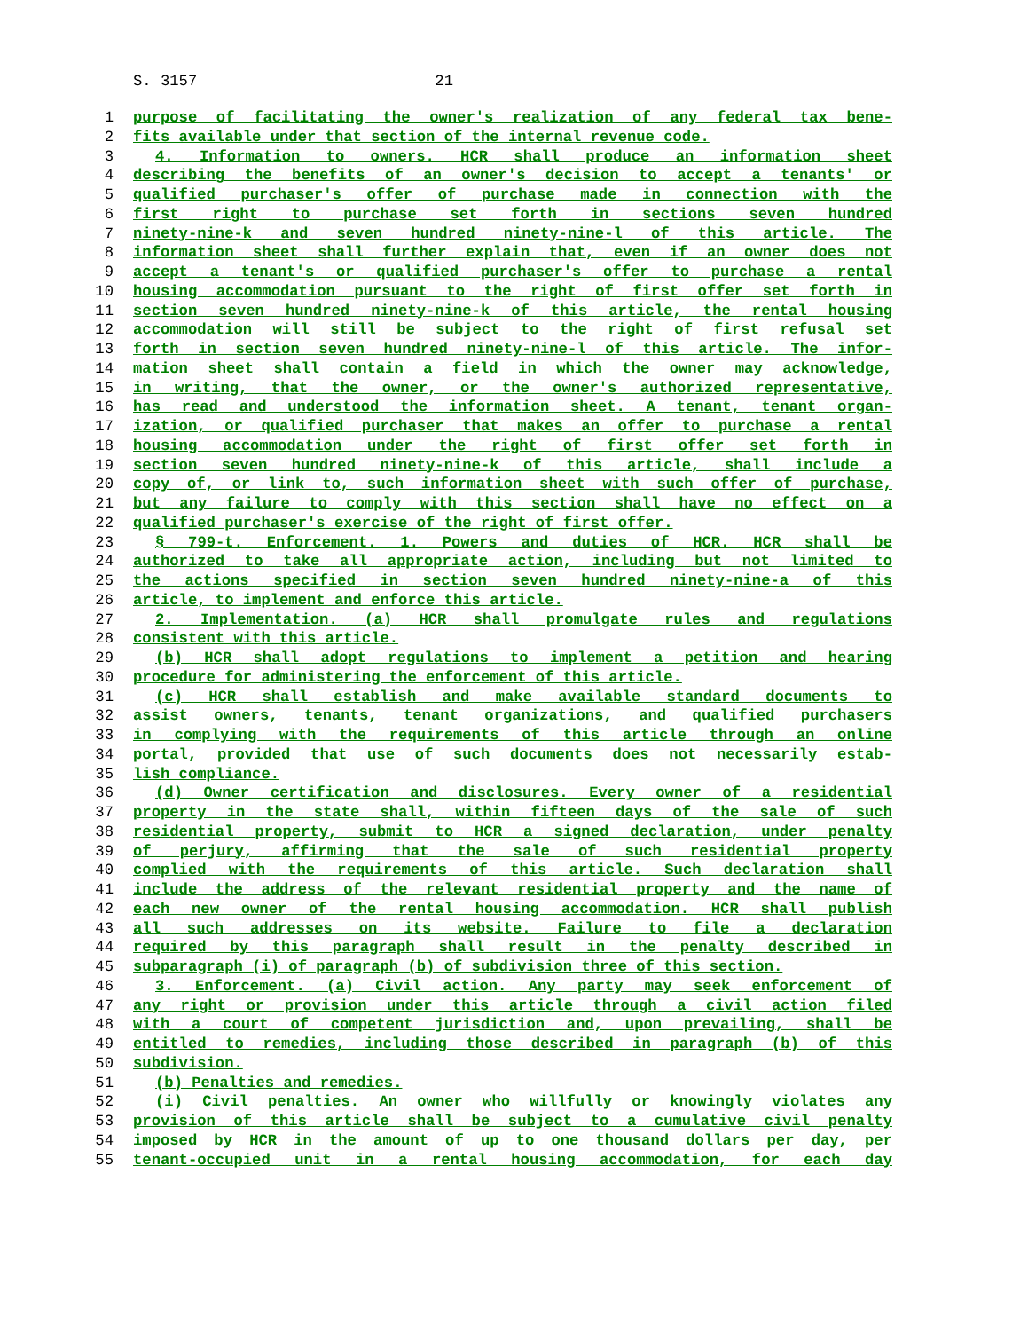S. 3157 21
1 purpose of facilitating the owner's realization of any federal tax bene-
2 fits available under that section of the internal revenue code.
3 4. Information to owners. HCR shall produce an information sheet
4 describing the benefits of an owner's decision to accept a tenants' or
5 qualified purchaser's offer of purchase made in connection with the
6 first right to purchase set forth in sections seven hundred
7 ninety-nine-k and seven hundred ninety-nine-l of this article. The
8 information sheet shall further explain that, even if an owner does not
9 accept a tenant's or qualified purchaser's offer to purchase a rental
10 housing accommodation pursuant to the right of first offer set forth in
11 section seven hundred ninety-nine-k of this article, the rental housing
12 accommodation will still be subject to the right of first refusal set
13 forth in section seven hundred ninety-nine-l of this article. The infor-
14 mation sheet shall contain a field in which the owner may acknowledge,
15 in writing, that the owner, or the owner's authorized representative,
16 has read and understood the information sheet. A tenant, tenant organ-
17 ization, or qualified purchaser that makes an offer to purchase a rental
18 housing accommodation under the right of first offer set forth in
19 section seven hundred ninety-nine-k of this article, shall include a
20 copy of, or link to, such information sheet with such offer of purchase,
21 but any failure to comply with this section shall have no effect on a
22 qualified purchaser's exercise of the right of first offer.
23 § 799-t. Enforcement. 1. Powers and duties of HCR. HCR shall be
24 authorized to take all appropriate action, including but not limited to
25 the actions specified in section seven hundred ninety-nine-a of this
26 article, to implement and enforce this article.
27 2. Implementation. (a) HCR shall promulgate rules and regulations
28 consistent with this article.
29 (b) HCR shall adopt regulations to implement a petition and hearing
30 procedure for administering the enforcement of this article.
31 (c) HCR shall establish and make available standard documents to
32 assist owners, tenants, tenant organizations, and qualified purchasers
33 in complying with the requirements of this article through an online
34 portal, provided that use of such documents does not necessarily estab-
35 lish compliance.
36 (d) Owner certification and disclosures. Every owner of a residential
37 property in the state shall, within fifteen days of the sale of such
38 residential property, submit to HCR a signed declaration, under penalty
39 of perjury, affirming that the sale of such residential property
40 complied with the requirements of this article. Such declaration shall
41 include the address of the relevant residential property and the name of
42 each new owner of the rental housing accommodation. HCR shall publish
43 all such addresses on its website. Failure to file a declaration
44 required by this paragraph shall result in the penalty described in
45 subparagraph (i) of paragraph (b) of subdivision three of this section.
46 3. Enforcement. (a) Civil action. Any party may seek enforcement of
47 any right or provision under this article through a civil action filed
48 with a court of competent jurisdiction and, upon prevailing, shall be
49 entitled to remedies, including those described in paragraph (b) of this
50 subdivision.
51 (b) Penalties and remedies.
52 (i) Civil penalties. An owner who willfully or knowingly violates any
53 provision of this article shall be subject to a cumulative civil penalty
54 imposed by HCR in the amount of up to one thousand dollars per day, per
55 tenant-occupied unit in a rental housing accommodation, for each day